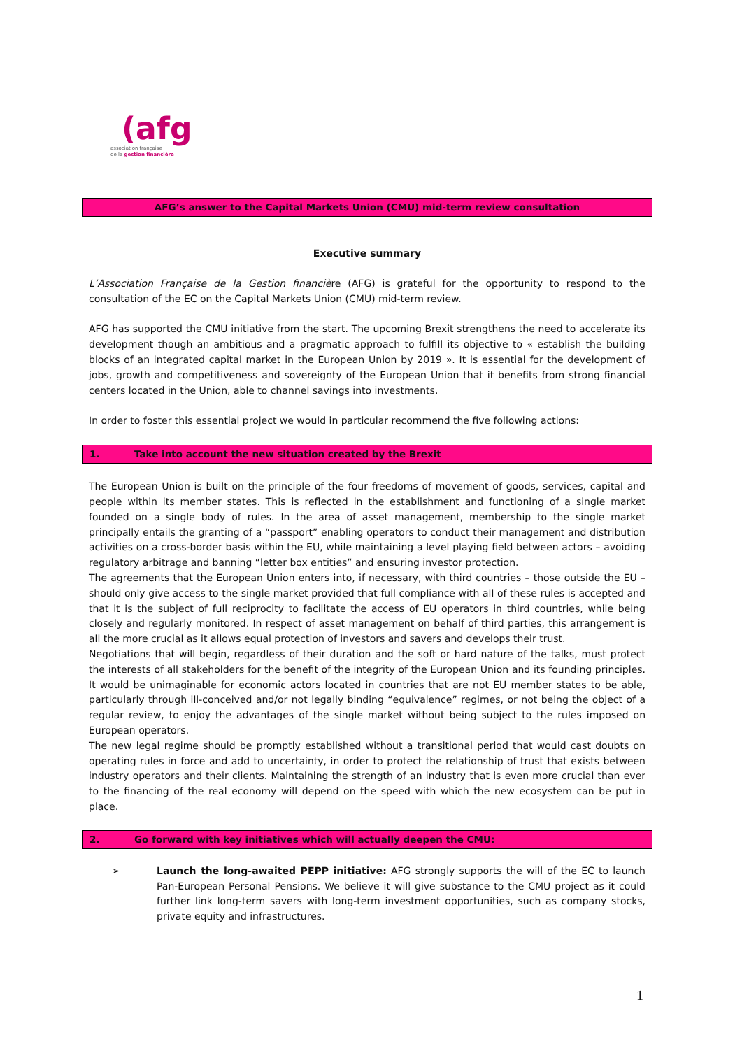(afg
association française
de la gestion financière
AFG’s answer to the Capital Markets Union (CMU) mid-term review consultation
Executive summary
L’Association Française de la Gestion financière (AFG) is grateful for the opportunity to respond to the consultation of the EC on the Capital Markets Union (CMU) mid-term review.
AFG has supported the CMU initiative from the start. The upcoming Brexit strengthens the need to accelerate its development though an ambitious and a pragmatic approach to fulfill its objective to « establish the building blocks of an integrated capital market in the European Union by 2019 ». It is essential for the development of jobs, growth and competitiveness and sovereignty of the European Union that it benefits from strong financial centers located in the Union, able to channel savings into investments.
In order to foster this essential project we would in particular recommend the five following actions:
1. Take into account the new situation created by the Brexit
The European Union is built on the principle of the four freedoms of movement of goods, services, capital and people within its member states. This is reflected in the establishment and functioning of a single market founded on a single body of rules. In the area of asset management, membership to the single market principally entails the granting of a “passport” enabling operators to conduct their management and distribution activities on a cross-border basis within the EU, while maintaining a level playing field between actors – avoiding regulatory arbitrage and banning “letter box entities” and ensuring investor protection.
The agreements that the European Union enters into, if necessary, with third countries – those outside the EU – should only give access to the single market provided that full compliance with all of these rules is accepted and that it is the subject of full reciprocity to facilitate the access of EU operators in third countries, while being closely and regularly monitored. In respect of asset management on behalf of third parties, this arrangement is all the more crucial as it allows equal protection of investors and savers and develops their trust.
Negotiations that will begin, regardless of their duration and the soft or hard nature of the talks, must protect the interests of all stakeholders for the benefit of the integrity of the European Union and its founding principles. It would be unimaginable for economic actors located in countries that are not EU member states to be able, particularly through ill-conceived and/or not legally binding “equivalence” regimes, or not being the object of a regular review, to enjoy the advantages of the single market without being subject to the rules imposed on European operators.
The new legal regime should be promptly established without a transitional period that would cast doubts on operating rules in force and add to uncertainty, in order to protect the relationship of trust that exists between industry operators and their clients. Maintaining the strength of an industry that is even more crucial than ever to the financing of the real economy will depend on the speed with which the new ecosystem can be put in place.
2. Go forward with key initiatives which will actually deepen the CMU:
➢ Launch the long-awaited PEPP initiative: AFG strongly supports the will of the EC to launch Pan-European Personal Pensions. We believe it will give substance to the CMU project as it could further link long-term savers with long-term investment opportunities, such as company stocks, private equity and infrastructures.
1